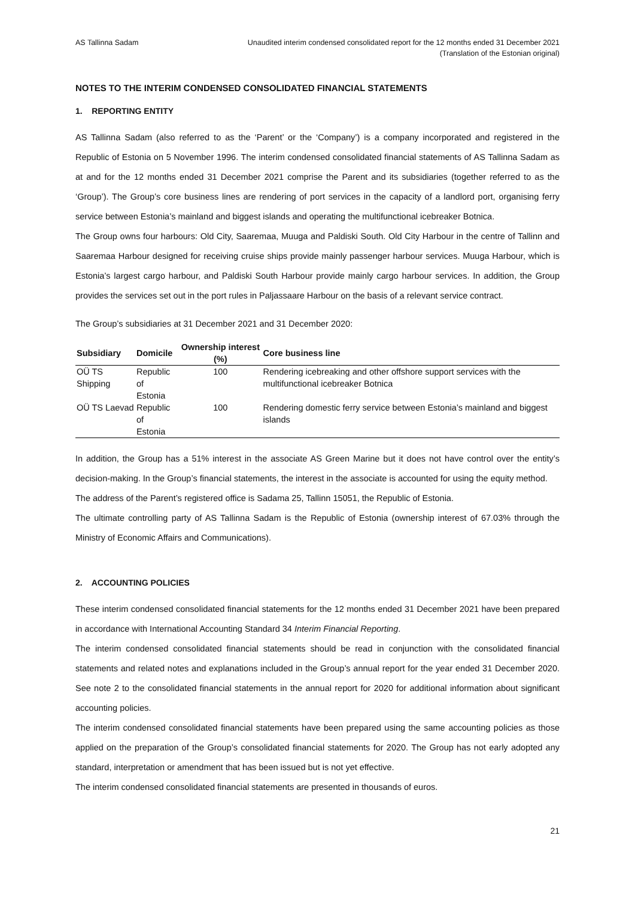AS Tallinna Sadam Unaudited interim condensed consolidated report for the 12 months ended 31 December 2021
(Translation of the Estonian original)
NOTES TO THE INTERIM CONDENSED CONSOLIDATED FINANCIAL STATEMENTS
1. REPORTING ENTITY
AS Tallinna Sadam (also referred to as the ‘Parent’ or the ‘Company’) is a company incorporated and registered in the Republic of Estonia on 5 November 1996. The interim condensed consolidated financial statements of AS Tallinna Sadam as at and for the 12 months ended 31 December 2021 comprise the Parent and its subsidiaries (together referred to as the ‘Group’). The Group’s core business lines are rendering of port services in the capacity of a landlord port, organising ferry service between Estonia’s mainland and biggest islands and operating the multifunctional icebreaker Botnica.
The Group owns four harbours: Old City, Saaremaa, Muuga and Paldiski South. Old City Harbour in the centre of Tallinn and Saaremaa Harbour designed for receiving cruise ships provide mainly passenger harbour services. Muuga Harbour, which is Estonia’s largest cargo harbour, and Paldiski South Harbour provide mainly cargo harbour services. In addition, the Group provides the services set out in the port rules in Paljassaare Harbour on the basis of a relevant service contract.
The Group’s subsidiaries at 31 December 2021 and 31 December 2020:
| Subsidiary | Domicile | Ownership interest (%) | Core business line |
| --- | --- | --- | --- |
| OÜ TS Shipping | Republic of Estonia | 100 | Rendering icebreaking and other offshore support services with the multifunctional icebreaker Botnica |
| OÜ TS Laevad | Republic of Estonia | 100 | Rendering domestic ferry service between Estonia’s mainland and biggest islands |
In addition, the Group has a 51% interest in the associate AS Green Marine but it does not have control over the entity’s decision-making. In the Group’s financial statements, the interest in the associate is accounted for using the equity method.
The address of the Parent’s registered office is Sadama 25, Tallinn 15051, the Republic of Estonia.
The ultimate controlling party of AS Tallinna Sadam is the Republic of Estonia (ownership interest of 67.03% through the Ministry of Economic Affairs and Communications).
2. ACCOUNTING POLICIES
These interim condensed consolidated financial statements for the 12 months ended 31 December 2021 have been prepared in accordance with International Accounting Standard 34 Interim Financial Reporting.
The interim condensed consolidated financial statements should be read in conjunction with the consolidated financial statements and related notes and explanations included in the Group’s annual report for the year ended 31 December 2020. See note 2 to the consolidated financial statements in the annual report for 2020 for additional information about significant accounting policies.
The interim condensed consolidated financial statements have been prepared using the same accounting policies as those applied on the preparation of the Group’s consolidated financial statements for 2020. The Group has not early adopted any standard, interpretation or amendment that has been issued but is not yet effective.
The interim condensed consolidated financial statements are presented in thousands of euros.
21